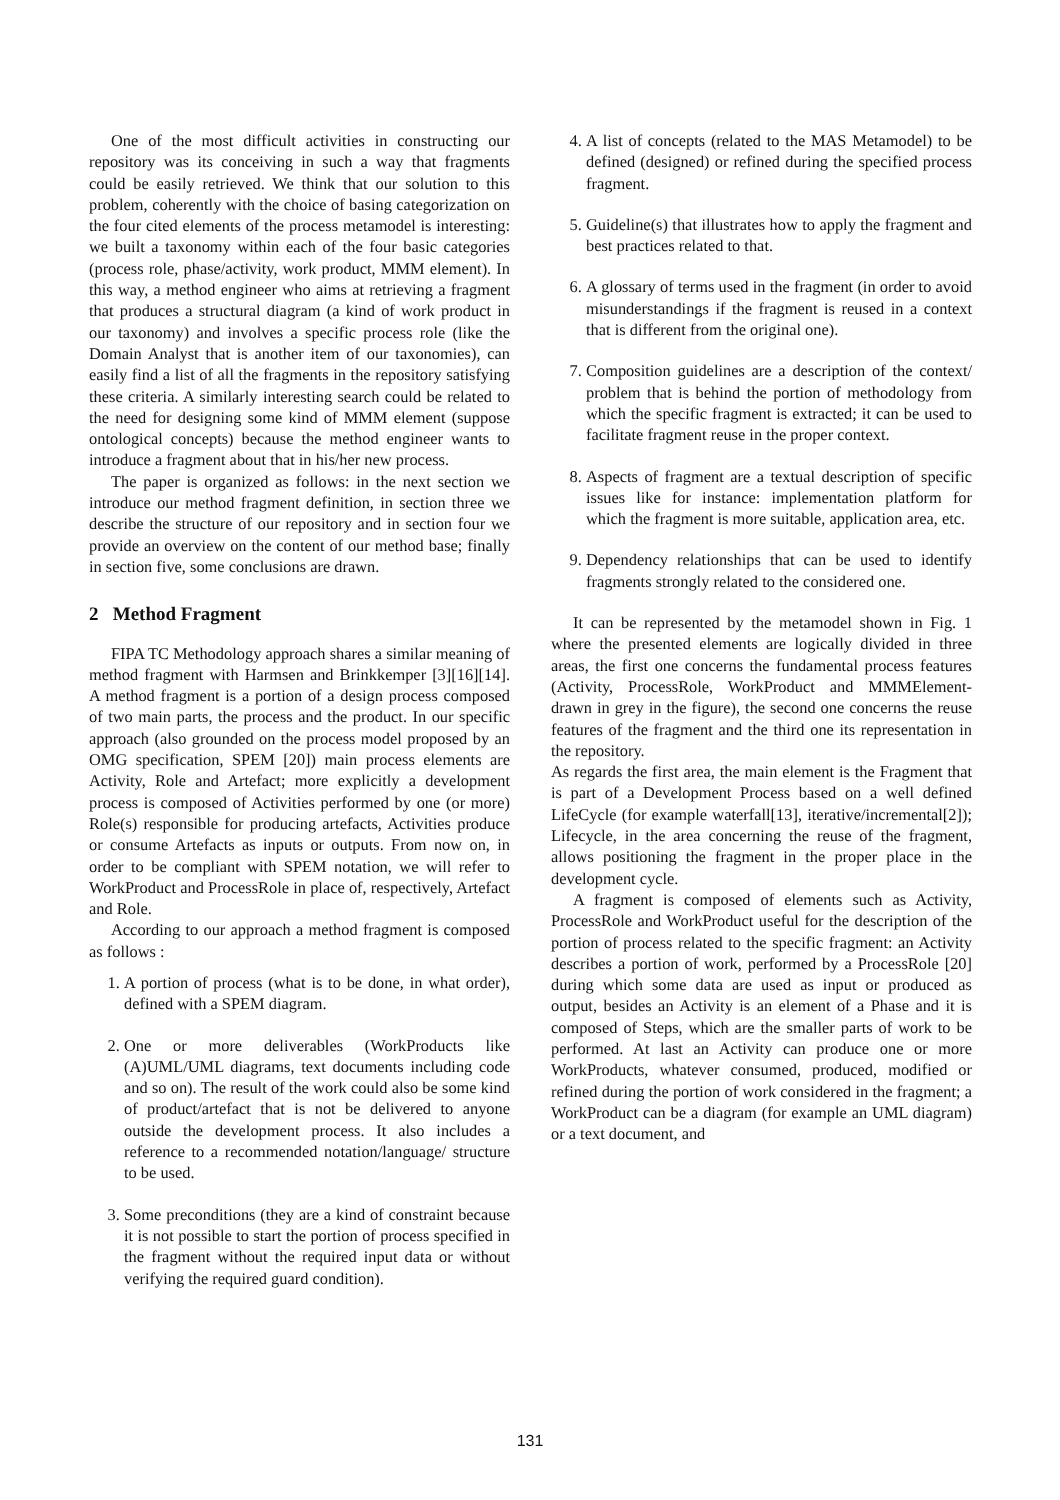One of the most difficult activities in constructing our repository was its conceiving in such a way that fragments could be easily retrieved. We think that our solution to this problem, coherently with the choice of basing categorization on the four cited elements of the process metamodel is interesting: we built a taxonomy within each of the four basic categories (process role, phase/activity, work product, MMM element). In this way, a method engineer who aims at retrieving a fragment that produces a structural diagram (a kind of work product in our taxonomy) and involves a specific process role (like the Domain Analyst that is another item of our taxonomies), can easily find a list of all the fragments in the repository satisfying these criteria. A similarly interesting search could be related to the need for designing some kind of MMM element (suppose ontological concepts) because the method engineer wants to introduce a fragment about that in his/her new process.
The paper is organized as follows: in the next section we introduce our method fragment definition, in section three we describe the structure of our repository and in section four we provide an overview on the content of our method base; finally in section five, some conclusions are drawn.
2 Method Fragment
FIPA TC Methodology approach shares a similar meaning of method fragment with Harmsen and Brinkkemper [3][16][14]. A method fragment is a portion of a design process composed of two main parts, the process and the product. In our specific approach (also grounded on the process model proposed by an OMG specification, SPEM [20]) main process elements are Activity, Role and Artefact; more explicitly a development process is composed of Activities performed by one (or more) Role(s) responsible for producing artefacts, Activities produce or consume Artefacts as inputs or outputs. From now on, in order to be compliant with SPEM notation, we will refer to WorkProduct and ProcessRole in place of, respectively, Artefact and Role.
According to our approach a method fragment is composed as follows :
1. A portion of process (what is to be done, in what order), defined with a SPEM diagram.
2. One or more deliverables (WorkProducts like (A)UML/UML diagrams, text documents including code and so on). The result of the work could also be some kind of product/artefact that is not be delivered to anyone outside the development process. It also includes a reference to a recommended notation/language/ structure to be used.
3. Some preconditions (they are a kind of constraint because it is not possible to start the portion of process specified in the fragment without the required input data or without verifying the required guard condition).
4. A list of concepts (related to the MAS Metamodel) to be defined (designed) or refined during the specified process fragment.
5. Guideline(s) that illustrates how to apply the fragment and best practices related to that.
6. A glossary of terms used in the fragment (in order to avoid misunderstandings if the fragment is reused in a context that is different from the original one).
7. Composition guidelines are a description of the context/ problem that is behind the portion of methodology from which the specific fragment is extracted; it can be used to facilitate fragment reuse in the proper context.
8. Aspects of fragment are a textual description of specific issues like for instance: implementation platform for which the fragment is more suitable, application area, etc.
9. Dependency relationships that can be used to identify fragments strongly related to the considered one.
It can be represented by the metamodel shown in Fig. 1 where the presented elements are logically divided in three areas, the first one concerns the fundamental process features (Activity, ProcessRole, WorkProduct and MMMElement- drawn in grey in the figure), the second one concerns the reuse features of the fragment and the third one its representation in the repository.
As regards the first area, the main element is the Fragment that is part of a Development Process based on a well defined LifeCycle (for example waterfall[13], iterative/incremental[2]); Lifecycle, in the area concerning the reuse of the fragment, allows positioning the fragment in the proper place in the development cycle.
A fragment is composed of elements such as Activity, ProcessRole and WorkProduct useful for the description of the portion of process related to the specific fragment: an Activity describes a portion of work, performed by a ProcessRole [20] during which some data are used as input or produced as output, besides an Activity is an element of a Phase and it is composed of Steps, which are the smaller parts of work to be performed. At last an Activity can produce one or more WorkProducts, whatever consumed, produced, modified or refined during the portion of work considered in the fragment; a WorkProduct can be a diagram (for example an UML diagram) or a text document, and
131